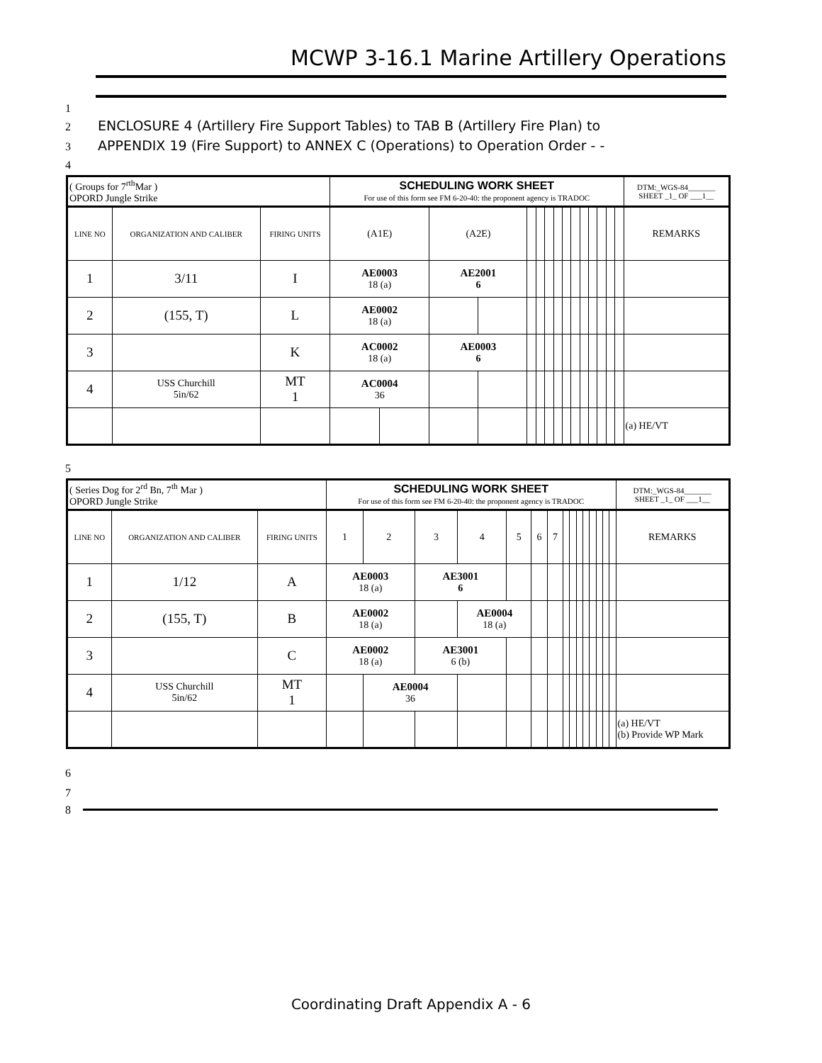MCWP 3-16.1 Marine Artillery Operations
1
2
ENCLOSURE 4 (Artillery Fire Support Tables) to TAB B (Artillery Fire Plan) to
3
APPENDIX 19 (Fire Support) to ANNEX C (Operations) to Operation Order - -
4
| ( Groups for 7<sup>rth</sup>Mar ) OPORD Jungle Strike | | | SCHEDULING WORK SHEET For use of this form see FM 6-20-40: the proponent agency is TRADOC | | | | | | | | | | | | | | | DTM:_WGS-84_______ SHEET _1_ OF ___1__ |
| LINE NO | ORGANIZATION AND CALIBER | FIRING UNITS | (A1E) | | (A2E) | | | | | | | | | | | | | REMARKS |
| 1 | 3/11 | I | AE0003 18 (a) | | AE2001 6 | | | | | | | | | | | | | |
| 2 | (155, T) | L | AE0002 18 (a) | | | | | | | | | | | | | | | |
| 3 | | K | AC0002 18 (a) | | AE0003 6 | | | | | | | | | | | | | |
| 4 | USS Churchill 5in/62 | MT 1 | AC0004 36 | | | | | | | | | | | | | | | |
| | | | | | | | | | | | | | | | | | | (a) HE/VT |
5
| ( Series Dog for 2<sup>rd</sup> Bn, 7<sup>th</sup> Mar ) OPORD Jungle Strike | | | SCHEDULING WORK SHEET For use of this form see FM 6-20-40: the proponent agency is TRADOC | | | | | | | | | | | | | | | DTM:_WGS-84_______ SHEET _1_ OF ___1__ |
| LINE NO | ORGANIZATION AND CALIBER | FIRING UNITS | 1 | 2 | 3 | 4 | 5 | 6 | 7 | | | | | | | | | REMARKS |
| 1 | 1/12 | A | AE0003 18 (a) | | AE3001 6 | | | | | | | | | | | | | |
| 2 | (155, T) | B | AE0002 18 (a) | | | AE0004 18 (a) | | | | | | | | | | | | |
| 3 | | C | AE0002 18 (a) | | AE3001 6 (b) | | | | | | | | | | | | | |
| 4 | USS Churchill 5in/62 | MT 1 | | AE0004 36 | | | | | | | | | | | | | | |
| | | | | | | | | | | | | | | | | | | (a) HE/VT (b) Provide WP Mark |
6
7
8
Coordinating Draft Appendix A - 6